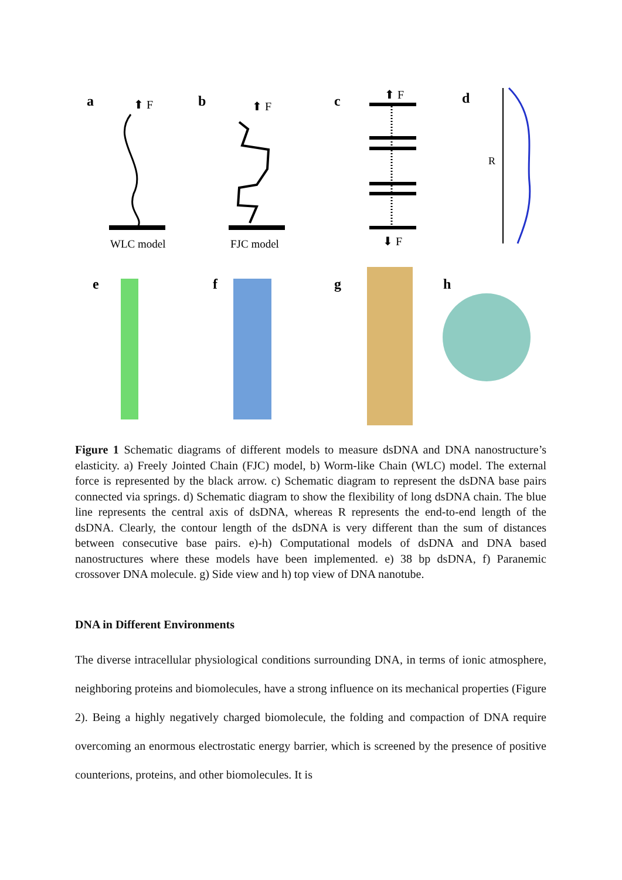a
b
c
d
e
f
g
h
⬆ F
⬆ F
⬆ F
⬇ F
WLC model
FJC model
R
Figure 1 Schematic diagrams of different models to measure dsDNA and DNA nanostructure’s elasticity. a) Freely Jointed Chain (FJC) model, b) Worm-like Chain (WLC) model. The external force is represented by the black arrow. c) Schematic diagram to represent the dsDNA base pairs connected via springs. d) Schematic diagram to show the flexibility of long dsDNA chain. The blue line represents the central axis of dsDNA, whereas R represents the end-to-end length of the dsDNA. Clearly, the contour length of the dsDNA is very different than the sum of distances between consecutive base pairs. e)-h) Computational models of dsDNA and DNA based nanostructures where these models have been implemented. e) 38 bp dsDNA, f) Paranemic crossover DNA molecule. g) Side view and h) top view of DNA nanotube.
DNA in Different Environments
The diverse intracellular physiological conditions surrounding DNA, in terms of ionic atmosphere, neighboring proteins and biomolecules, have a strong influence on its mechanical properties (Figure 2). Being a highly negatively charged biomolecule, the folding and compaction of DNA require overcoming an enormous electrostatic energy barrier, which is screened by the presence of positive counterions, proteins, and other biomolecules. It is